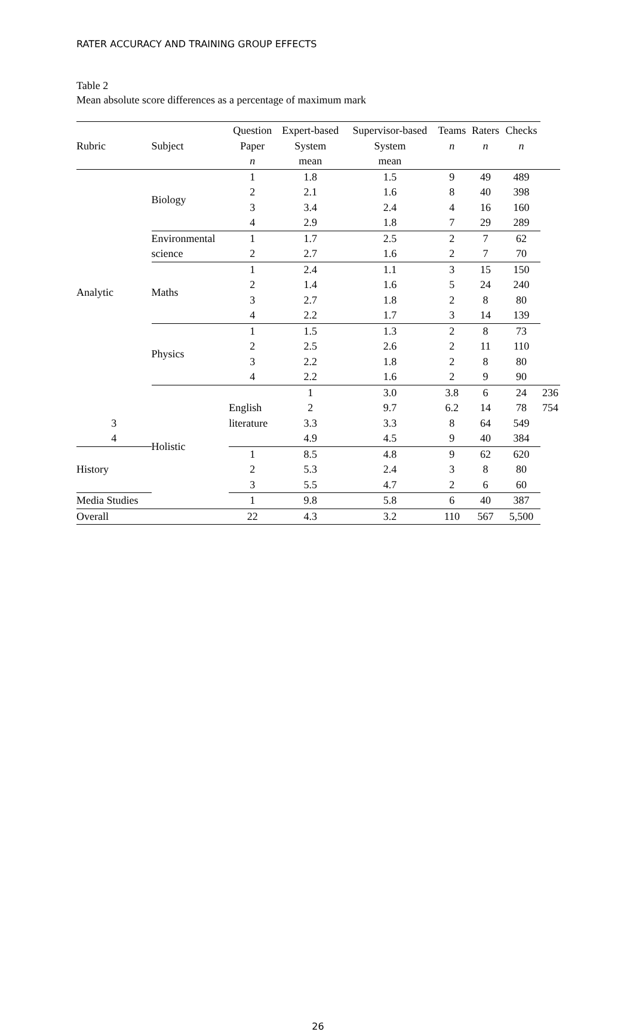RATER ACCURACY AND TRAINING GROUP EFFECTS
Table 2
Mean absolute score differences as a percentage of maximum mark
| Rubric | Subject | Question | Expert-based | Supervisor-based | Teams | Raters | Checks | |
| --- | --- | --- | --- | --- | --- | --- | --- | --- |
| | | Paper | System | System | n | n | n | |
| | | n | mean | mean | | | | |
| Analytic | Biology | 1 | 1.8 | 1.5 | 9 | 49 | 489 | |
| | | 2 | 2.1 | 1.6 | 8 | 40 | 398 | |
| | | 3 | 3.4 | 2.4 | 4 | 16 | 160 | |
| | | 4 | 2.9 | 1.8 | 7 | 29 | 289 | |
| | Environmental science | 1 | 1.7 | 2.5 | 2 | 7 | 62 | |
| | | 2 | 2.7 | 1.6 | 2 | 7 | 70 | |
| | Maths | 1 | 2.4 | 1.1 | 3 | 15 | 150 | |
| | | 2 | 1.4 | 1.6 | 5 | 24 | 240 | |
| | | 3 | 2.7 | 1.8 | 2 | 8 | 80 | |
| | | 4 | 2.2 | 1.7 | 3 | 14 | 139 | |
| | Physics | 1 | 1.5 | 1.3 | 2 | 8 | 73 | |
| | | 2 | 2.5 | 2.6 | 2 | 11 | 110 | |
| | | 3 | 2.2 | 1.8 | 2 | 8 | 80 | |
| | | 4 | 2.2 | 1.6 | 2 | 9 | 90 | |
| | Holistic | English literature | 1 | 3.0 | 3.8 | 6 | 24 | 236 |
| | | | 2 | 9.7 | 6.2 | 14 | 78 | 754 |
| 3 | | | 3.3 | 3.3 | 8 | 64 | 549 | |
| 4 | | | 4.9 | 4.5 | 9 | 40 | 384 | |
| History | | 1 | 8.5 | 4.8 | 9 | 62 | 620 | |
| | | 2 | 5.3 | 2.4 | 3 | 8 | 80 | |
| | | 3 | 5.5 | 4.7 | 2 | 6 | 60 | |
| Media Studies | | 1 | 9.8 | 5.8 | 6 | 40 | 387 | |
| Overall | | 22 | 4.3 | 3.2 | 110 | 567 | 5,500 | |
26